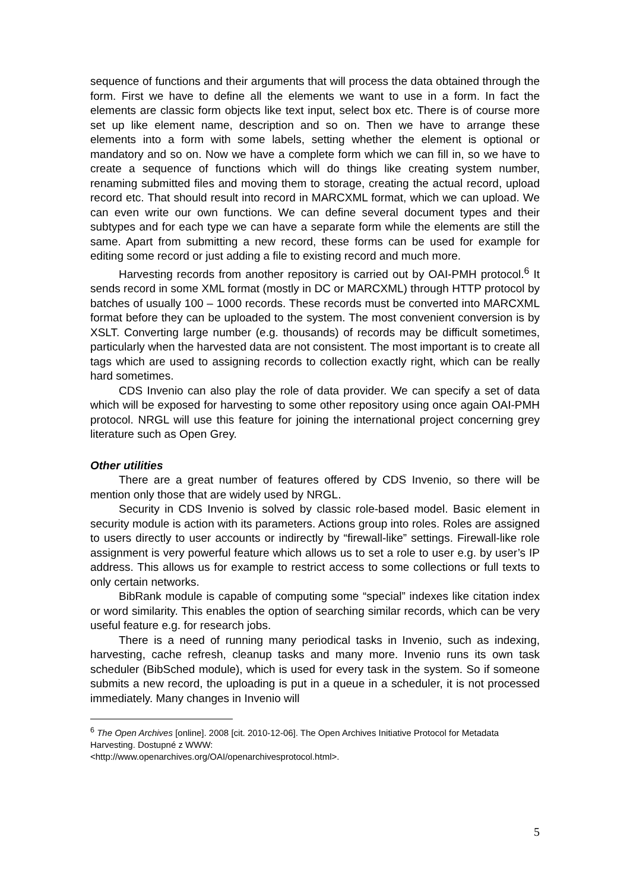sequence of functions and their arguments that will process the data obtained through the form. First we have to define all the elements we want to use in a form. In fact the elements are classic form objects like text input, select box etc. There is of course more set up like element name, description and so on. Then we have to arrange these elements into a form with some labels, setting whether the element is optional or mandatory and so on. Now we have a complete form which we can fill in, so we have to create a sequence of functions which will do things like creating system number, renaming submitted files and moving them to storage, creating the actual record, upload record etc. That should result into record in MARCXML format, which we can upload. We can even write our own functions. We can define several document types and their subtypes and for each type we can have a separate form while the elements are still the same. Apart from submitting a new record, these forms can be used for example for editing some record or just adding a file to existing record and much more.
Harvesting records from another repository is carried out by OAI-PMH protocol.<sup>6</sup> It sends record in some XML format (mostly in DC or MARCXML) through HTTP protocol by batches of usually 100 – 1000 records. These records must be converted into MARCXML format before they can be uploaded to the system. The most convenient conversion is by XSLT. Converting large number (e.g. thousands) of records may be difficult sometimes, particularly when the harvested data are not consistent. The most important is to create all tags which are used to assigning records to collection exactly right, which can be really hard sometimes.
CDS Invenio can also play the role of data provider. We can specify a set of data which will be exposed for harvesting to some other repository using once again OAI-PMH protocol. NRGL will use this feature for joining the international project concerning grey literature such as Open Grey.
Other utilities
There are a great number of features offered by CDS Invenio, so there will be mention only those that are widely used by NRGL.
Security in CDS Invenio is solved by classic role-based model. Basic element in security module is action with its parameters. Actions group into roles. Roles are assigned to users directly to user accounts or indirectly by “firewall-like” settings. Firewall-like role assignment is very powerful feature which allows us to set a role to user e.g. by user’s IP address. This allows us for example to restrict access to some collections or full texts to only certain networks.
BibRank module is capable of computing some “special” indexes like citation index or word similarity. This enables the option of searching similar records, which can be very useful feature e.g. for research jobs.
There is a need of running many periodical tasks in Invenio, such as indexing, harvesting, cache refresh, cleanup tasks and many more. Invenio runs its own task scheduler (BibSched module), which is used for every task in the system. So if someone submits a new record, the uploading is put in a queue in a scheduler, it is not processed immediately. Many changes in Invenio will
<sup>6</sup> The Open Archives [online]. 2008 [cit. 2010-12-06]. The Open Archives Initiative Protocol for Metadata Harvesting. Dostupné z WWW:
<http://www.openarchives.org/OAI/openarchivesprotocol.html>.
5